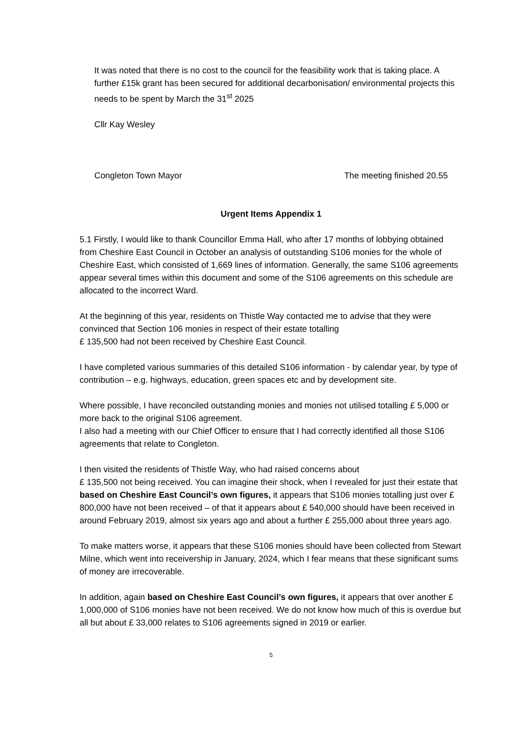It was noted that there is no cost to the council for the feasibility work that is taking place. A further £15k grant has been secured for additional decarbonisation/ environmental projects this needs to be spent by March the 31<sup>st</sup> 2025
Cllr Kay Wesley
Congleton Town Mayor The meeting finished 20.55
Urgent Items Appendix 1
5.1 Firstly, I would like to thank Councillor Emma Hall, who after 17 months of lobbying obtained from Cheshire East Council in October an analysis of outstanding S106 monies for the whole of Cheshire East, which consisted of 1,669 lines of information. Generally, the same S106 agreements appear several times within this document and some of the S106 agreements on this schedule are allocated to the incorrect Ward.
At the beginning of this year, residents on Thistle Way contacted me to advise that they were convinced that Section 106 monies in respect of their estate totalling
£ 135,500 had not been received by Cheshire East Council.
I have completed various summaries of this detailed S106 information - by calendar year, by type of contribution – e.g. highways, education, green spaces etc and by development site.
Where possible, I have reconciled outstanding monies and monies not utilised totalling £ 5,000 or more back to the original S106 agreement.
I also had a meeting with our Chief Officer to ensure that I had correctly identified all those S106 agreements that relate to Congleton.
I then visited the residents of Thistle Way, who had raised concerns about
£ 135,500 not being received. You can imagine their shock, when I revealed for just their estate that based on Cheshire East Council’s own figures, it appears that S106 monies totalling just over £ 800,000 have not been received – of that it appears about £ 540,000 should have been received in around February 2019, almost six years ago and about a further £ 255,000 about three years ago.
To make matters worse, it appears that these S106 monies should have been collected from Stewart Milne, which went into receivership in January, 2024, which I fear means that these significant sums of money are irrecoverable.
In addition, again based on Cheshire East Council’s own figures, it appears that over another £ 1,000,000 of S106 monies have not been received. We do not know how much of this is overdue but all but about £ 33,000 relates to S106 agreements signed in 2019 or earlier.
5